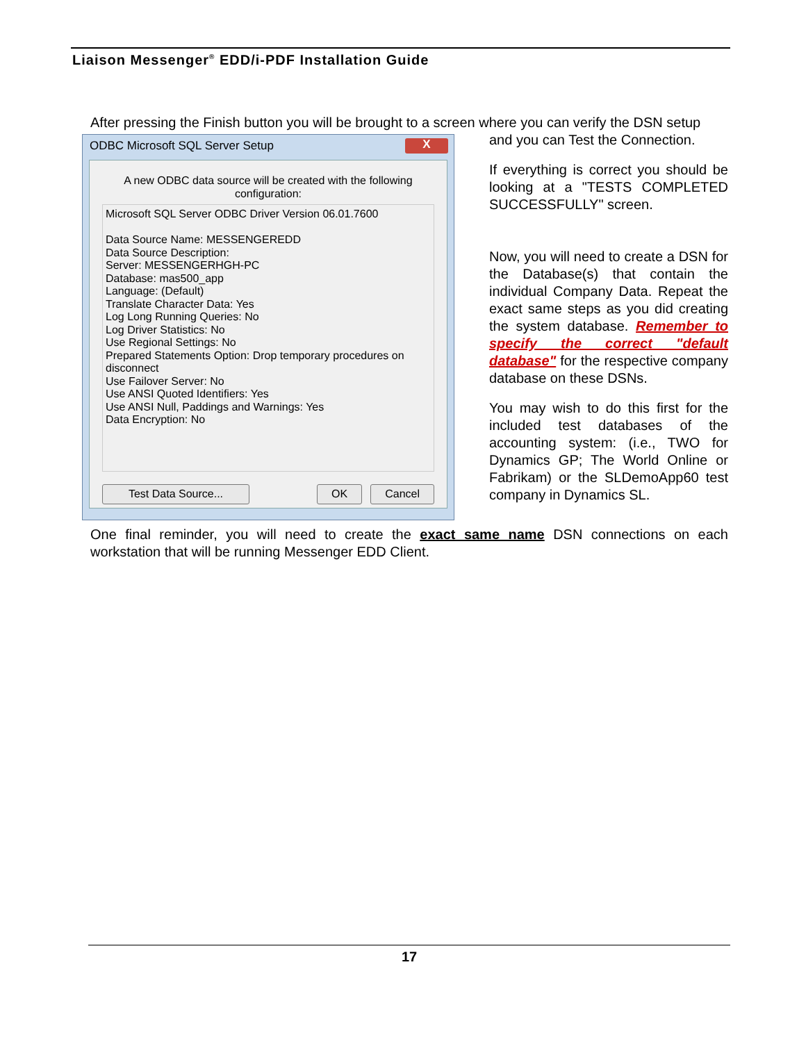Liaison Messenger<sup>®</sup> EDD/i-PDF Installation Guide
After pressing the Finish button you will be brought to a screen where you can verify the DSN setup
ODBC Microsoft SQL Server Setup X
A new ODBC data source will be created with the following configuration:
Microsoft SQL Server ODBC Driver Version 06.01.7600
Data Source Name: MESSENGEREDD
Data Source Description:
Server: MESSENGERHGH-PC
Database: mas500_app
Language: (Default)
Translate Character Data: Yes
Log Long Running Queries: No
Log Driver Statistics: No
Use Regional Settings: No
Prepared Statements Option: Drop temporary procedures on disconnect
Use Failover Server: No
Use ANSI Quoted Identifiers: Yes
Use ANSI Null, Paddings and Warnings: Yes
Data Encryption: No
Test Data Source... OK Cancel
and you can Test the Connection.
If everything is correct you should be looking at a "TESTS COMPLETED SUCCESSFULLY" screen.
Now, you will need to create a DSN for the Database(s) that contain the individual Company Data. Repeat the exact same steps as you did creating the system database. Remember to specify the correct "default database" for the respective company database on these DSNs.
You may wish to do this first for the included test databases of the accounting system: (i.e., TWO for Dynamics GP; The World Online or Fabrikam) or the SLDemoApp60 test company in Dynamics SL.
One final reminder, you will need to create the exact same name DSN connections on each workstation that will be running Messenger EDD Client.
17